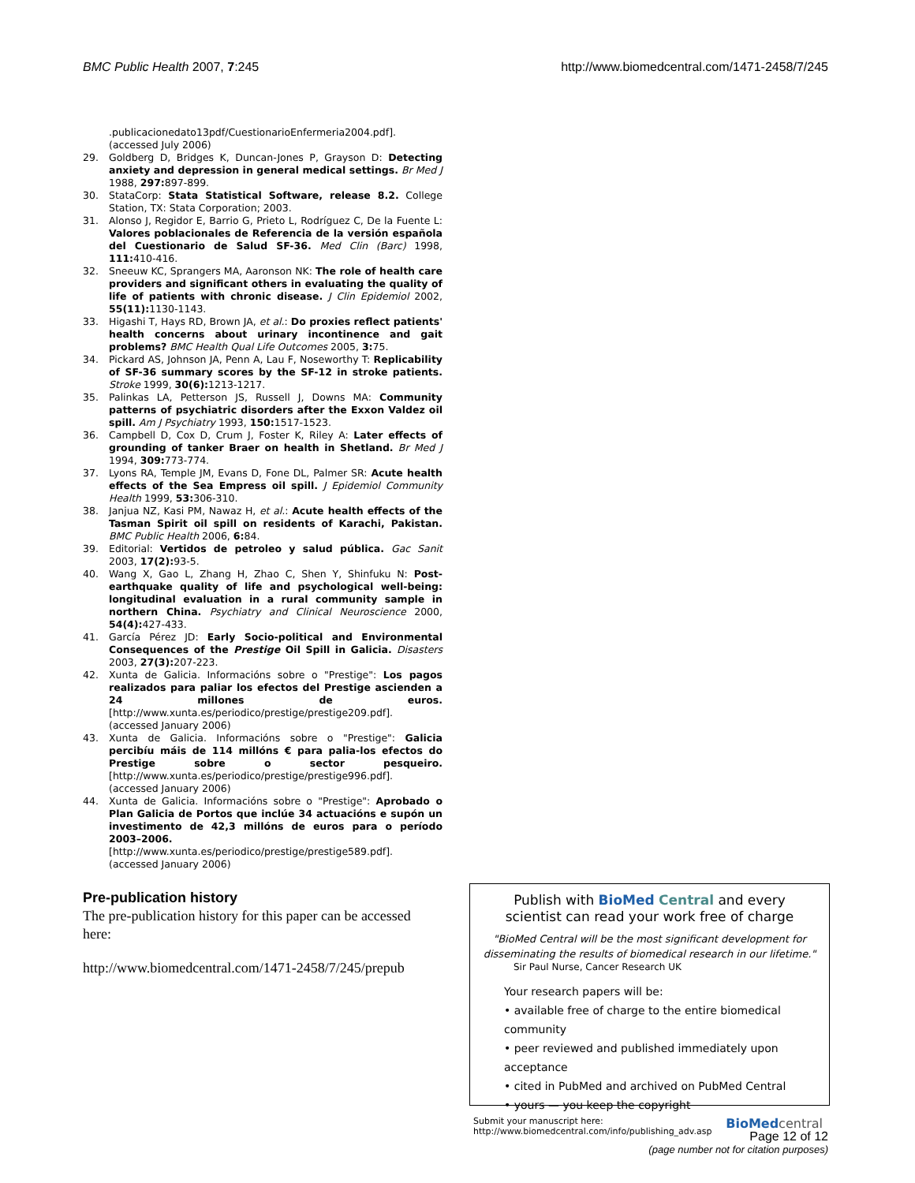BMC Public Health 2007, 7:245 http://www.biomedcentral.com/1471-2458/7/245
.publicacionedato13pdf/CuestionarioEnfermeria2004.pdf]. (accessed July 2006)
29. Goldberg D, Bridges K, Duncan-Jones P, Grayson D: Detecting anxiety and depression in general medical settings. Br Med J 1988, 297: 897-899.
30. StataCorp: Stata Statistical Software, release 8.2. College Station, TX: Stata Corporation; 2003.
31. Alonso J, Regidor E, Barrio G, Prieto L, Rodríguez C, De la Fuente L: Valores poblacionales de Referencia de la versión española del Cuestionario de Salud SF-36. Med Clin (Barc) 1998, 111: 410-416.
32. Sneeuw KC, Sprangers MA, Aaronson NK: The role of health care providers and significant others in evaluating the quality of life of patients with chronic disease. J Clin Epidemiol 2002, 55(11): 1130-1143.
33. Higashi T, Hays RD, Brown JA, et al.: Do proxies reflect patients' health concerns about urinary incontinence and gait problems? BMC Health Qual Life Outcomes 2005, 3: 75.
34. Pickard AS, Johnson JA, Penn A, Lau F, Noseworthy T: Replicability of SF-36 summary scores by the SF-12 in stroke patients. Stroke 1999, 30(6): 1213-1217.
35. Palinkas LA, Petterson JS, Russell J, Downs MA: Community patterns of psychiatric disorders after the Exxon Valdez oil spill. Am J Psychiatry 1993, 150: 1517-1523.
36. Campbell D, Cox D, Crum J, Foster K, Riley A: Later effects of grounding of tanker Braer on health in Shetland. Br Med J 1994, 309: 773-774.
37. Lyons RA, Temple JM, Evans D, Fone DL, Palmer SR: Acute health effects of the Sea Empress oil spill. J Epidemiol Community Health 1999, 53: 306-310.
38. Janjua NZ, Kasi PM, Nawaz H, et al.: Acute health effects of the Tasman Spirit oil spill on residents of Karachi, Pakistan. BMC Public Health 2006, 6: 84.
39. Editorial: Vertidos de petroleo y salud pública. Gac Sanit 2003, 17(2): 93-5.
40. Wang X, Gao L, Zhang H, Zhao C, Shen Y, Shinfuku N: Post-earthquake quality of life and psychological well-being: longitudinal evaluation in a rural community sample in northern China. Psychiatry and Clinical Neuroscience 2000, 54(4): 427-433.
41. García Pérez JD: Early Socio-political and Environmental Consequences of the Prestige Oil Spill in Galicia. Disasters 2003, 27(3): 207-223.
42. Xunta de Galicia. Informacións sobre o "Prestige": Los pagos realizados para paliar los efectos del Prestige ascienden a 24 millones de euros. [http://www.xunta.es/periodico/prestige/prestige209.pdf]. (accessed January 2006)
43. Xunta de Galicia. Informacións sobre o "Prestige": Galicia percibíu máis de 114 millóns € para palia-los efectos do Prestige sobre o sector pesqueiro. [http://www.xunta.es/periodico/prestige/prestige996.pdf]. (accessed January 2006)
44. Xunta de Galicia. Informacións sobre o "Prestige": Aprobado o Plan Galicia de Portos que inclúe 34 actuacións e supón un investimento de 42,3 millóns de euros para o período 2003–2006. [http://www.xunta.es/periodico/prestige/prestige589.pdf]. (accessed January 2006)
Pre-publication history
The pre-publication history for this paper can be accessed here:
http://www.biomedcentral.com/1471-2458/7/245/prepub
Publish with BioMed Central and every
scientist can read your work free of charge
"BioMed Central will be the most significant development for disseminating the results of biomedical research in our lifetime."
Sir Paul Nurse, Cancer Research UK
Your research papers will be:
• available free of charge to the entire biomedical community
• peer reviewed and published immediately upon acceptance
• cited in PubMed and archived on PubMed Central
• yours — you keep the copyright
Submit your manuscript here:
http://www.biomedcentral.com/info/publishing_adv.asp BioMed central
Page 12 of 12
(page number not for citation purposes)